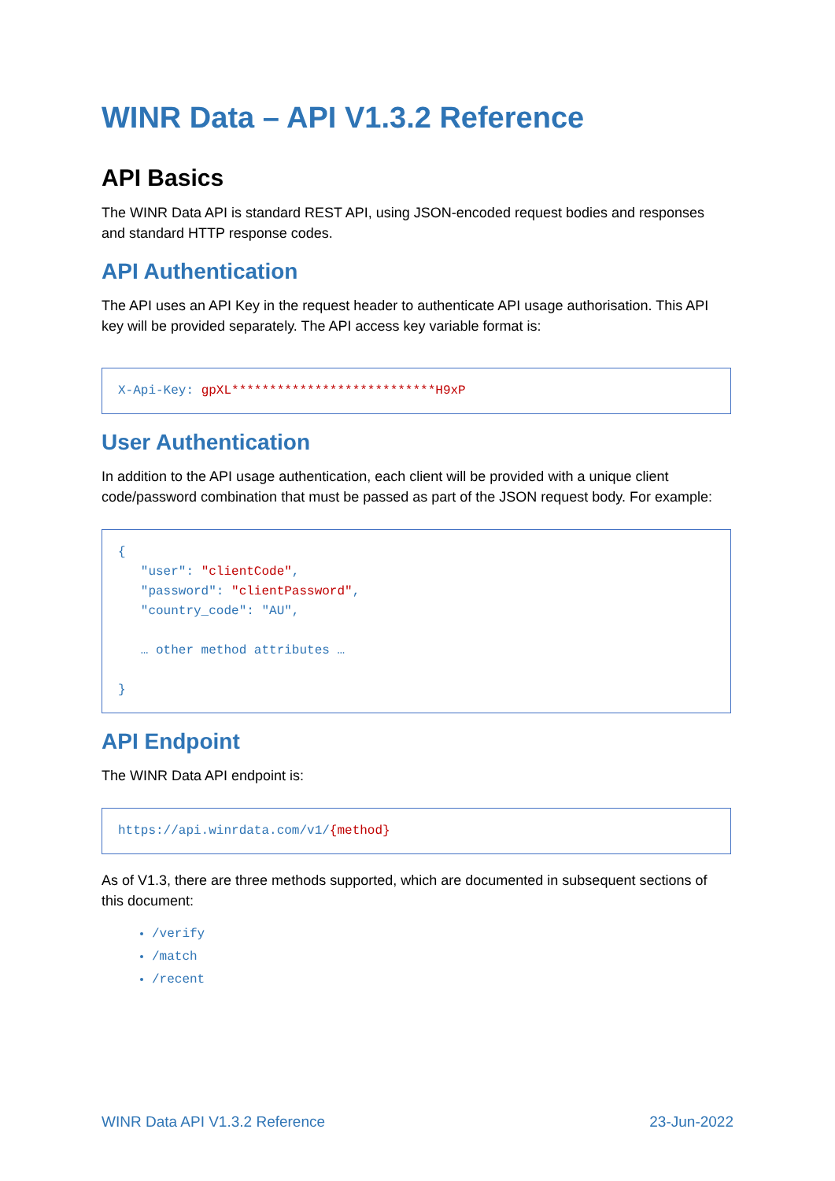WINR Data – API V1.3.2 Reference
API Basics
The WINR Data API is standard REST API, using JSON-encoded request bodies and responses and standard HTTP response codes.
API Authentication
The API uses an API Key in the request header to authenticate API usage authorisation. This API key will be provided separately. The API access key variable format is:
X-Api-Key: gpXL***************************H9xP
User Authentication
In addition to the API usage authentication, each client will be provided with a unique client code/password combination that must be passed as part of the JSON request body. For example:
{
"user": "clientCode",
"password": "clientPassword",
"country_code": "AU",
… other method attributes …
}
API Endpoint
The WINR Data API endpoint is:
https://api.winrdata.com/v1/{method}
As of V1.3, there are three methods supported, which are documented in subsequent sections of this document:
/verify
/match
/recent
WINR Data API V1.3.2 Reference 23-Jun-2022